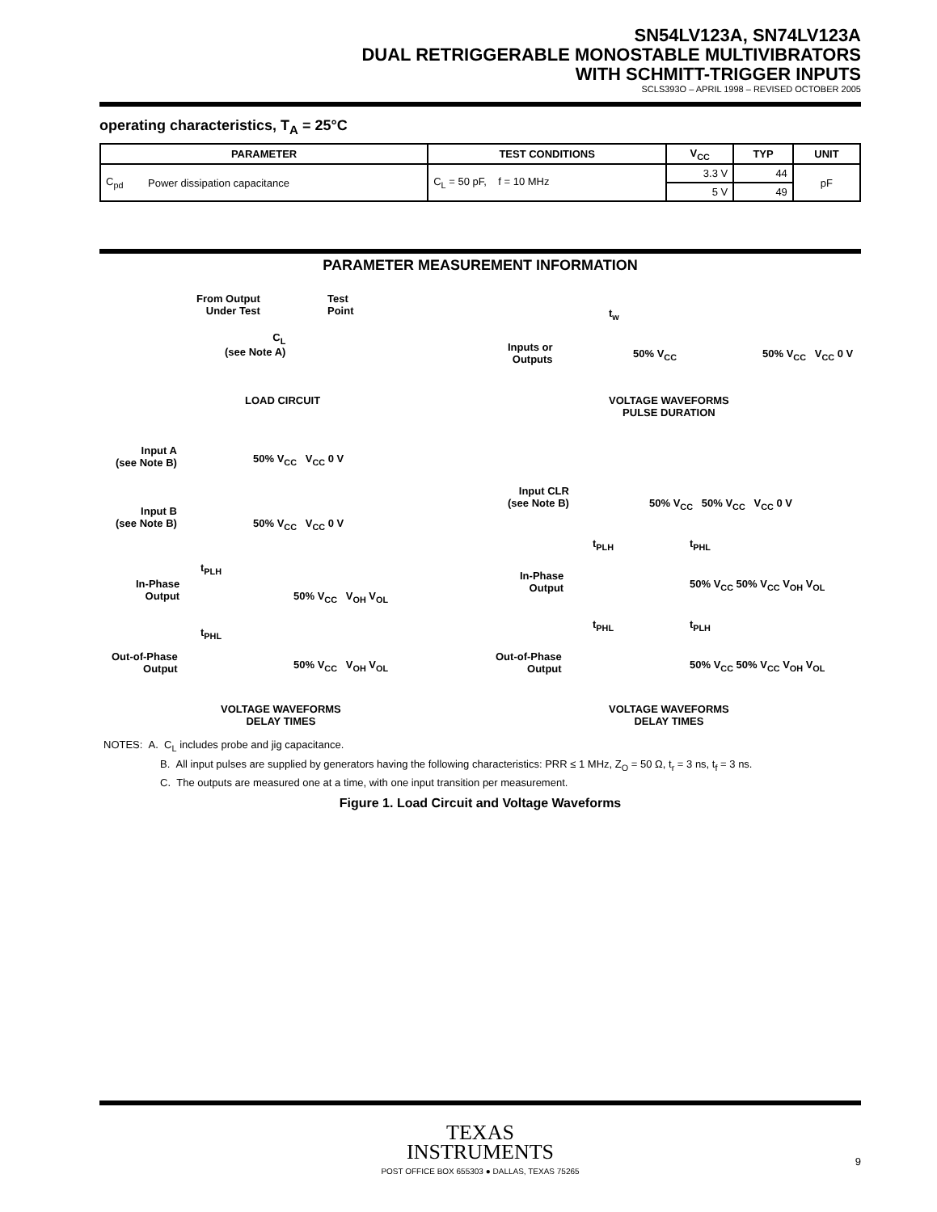SN54LV123A, SN74LV123A
DUAL RETRIGGERABLE MONOSTABLE MULTIVIBRATORS
WITH SCHMITT-TRIGGER INPUTS
SCLS393O – APRIL 1998 – REVISED OCTOBER 2005
operating characteristics, T<sub>A</sub> = 25°C
| PARAMETER | | TEST CONDITIONS | V<sub>CC</sub> | TYP | UNIT |
| --- | --- | --- | --- | --- | --- |
| C<sub>pd</sub> | Power dissipation capacitance | C<sub>L</sub> = 50 pF, f = 10 MHz | 3.3 V | 44 | pF |
| | | | 5 V | 49 | |
PARAMETER MEASUREMENT INFORMATION
From Output
Under Test
Test
Point
C<sub>L</sub>
(see Note A)
LOAD CIRCUIT
t<sub>w</sub>
Inputs or
Outputs
50% V<sub>CC</sub> 50% V<sub>CC</sub> V<sub>CC</sub> 0 V
VOLTAGE WAVEFORMS
PULSE DURATION
Input A
(see Note B)
50% V<sub>CC</sub> V<sub>CC</sub> 0 V
Input B
(see Note B)
50% V<sub>CC</sub> V<sub>CC</sub> 0 V
t<sub>PLH</sub>
In-Phase
Output
50% V<sub>CC</sub> V<sub>OH</sub> V<sub>OL</sub>
t<sub>PHL</sub>
Out-of-Phase
Output
50% V<sub>CC</sub> V<sub>OH</sub> V<sub>OL</sub>
VOLTAGE WAVEFORMS
DELAY TIMES
Input CLR
(see Note B)
50% V<sub>CC</sub> 50% V<sub>CC</sub> V<sub>CC</sub> 0 V
t<sub>PLH</sub> t<sub>PHL</sub>
In-Phase
Output
50% V<sub>CC</sub> 50% V<sub>CC</sub> V<sub>OH</sub> V<sub>OL</sub>
t<sub>PHL</sub> t<sub>PLH</sub>
Out-of-Phase
Output
50% V<sub>CC</sub> 50% V<sub>CC</sub> V<sub>OH</sub> V<sub>OL</sub>
VOLTAGE WAVEFORMS
DELAY TIMES
NOTES: A. C<sub>L</sub> includes probe and jig capacitance.
B. All input pulses are supplied by generators having the following characteristics: PRR ≤ 1 MHz, Z<sub>O</sub> = 50 Ω, t<sub>r</sub> = 3 ns, t<sub>f</sub> = 3 ns.
C. The outputs are measured one at a time, with one input transition per measurement.
Figure 1. Load Circuit and Voltage Waveforms
TEXAS
INSTRUMENTS
POST OFFICE BOX 655303 ● DALLAS, TEXAS 75265
9